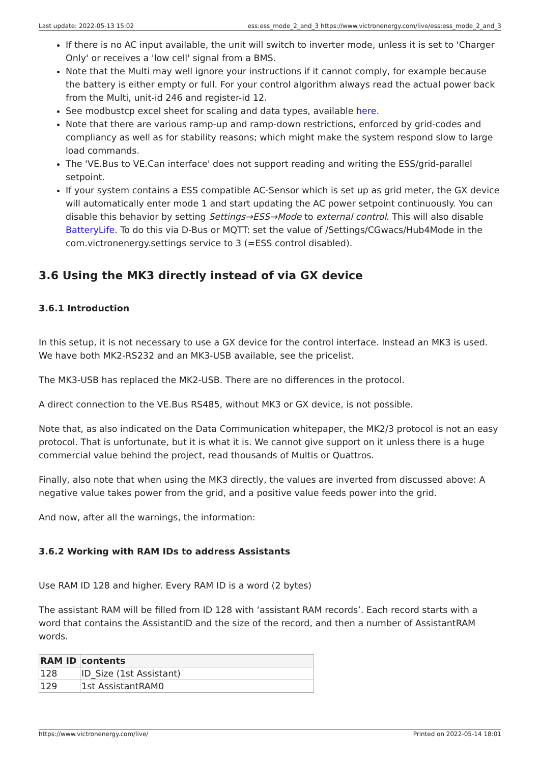Last update: 2022-05-13 15:02 ess:ess_mode_2_and_3 https://www.victronenergy.com/live/ess:ess_mode_2_and_3
If there is no AC input available, the unit will switch to inverter mode, unless it is set to 'Charger Only' or receives a 'low cell' signal from a BMS.
Note that the Multi may well ignore your instructions if it cannot comply, for example because the battery is either empty or full. For your control algorithm always read the actual power back from the Multi, unit-id 246 and register-id 12.
See modbustcp excel sheet for scaling and data types, available here.
Note that there are various ramp-up and ramp-down restrictions, enforced by grid-codes and compliancy as well as for stability reasons; which might make the system respond slow to large load commands.
The 'VE.Bus to VE.Can interface' does not support reading and writing the ESS/grid-parallel setpoint.
If your system contains a ESS compatible AC-Sensor which is set up as grid meter, the GX device will automatically enter mode 1 and start updating the AC power setpoint continuously. You can disable this behavior by setting Settings→ESS→Mode to external control. This will also disable BatteryLife. To do this via D-Bus or MQTT: set the value of /Settings/CGwacs/Hub4Mode in the com.victronenergy.settings service to 3 (=ESS control disabled).
3.6 Using the MK3 directly instead of via GX device
3.6.1 Introduction
In this setup, it is not necessary to use a GX device for the control interface. Instead an MK3 is used. We have both MK2-RS232 and an MK3-USB available, see the pricelist.
The MK3-USB has replaced the MK2-USB. There are no differences in the protocol.
A direct connection to the VE.Bus RS485, without MK3 or GX device, is not possible.
Note that, as also indicated on the Data Communication whitepaper, the MK2/3 protocol is not an easy protocol. That is unfortunate, but it is what it is. We cannot give support on it unless there is a huge commercial value behind the project, read thousands of Multis or Quattros.
Finally, also note that when using the MK3 directly, the values are inverted from discussed above: A negative value takes power from the grid, and a positive value feeds power into the grid.
And now, after all the warnings, the information:
3.6.2 Working with RAM IDs to address Assistants
Use RAM ID 128 and higher. Every RAM ID is a word (2 bytes)
The assistant RAM will be filled from ID 128 with ‘assistant RAM records’. Each record starts with a word that contains the AssistantID and the size of the record, and then a number of AssistantRAM words.
| RAM ID | contents |
| --- | --- |
| 128 | ID_Size (1st Assistant) |
| 129 | 1st AssistantRAM0 |
https://www.victronenergy.com/live/ Printed on 2022-05-14 18:01